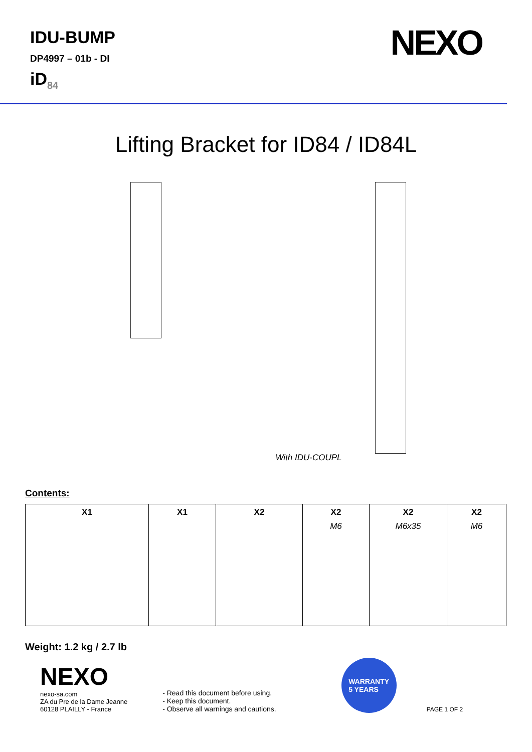IDU-BUMP
DP4997 – 01b - DI
iD<sub>84</sub>
NEXO
Lifting Bracket for ID84 / ID84L
With IDU-COUPL
Contents:
| X1 | X1 | X2 | X2 M6 | X2 M6x35 | X2 M6 |
Weight: 1.2 kg / 2.7 lb
NEXO
nexo-sa.com
ZA du Pre de la Dame Jeanne
60128 PLAILLY - France
- Read this document before using.
- Keep this document.
- Observe all warnings and cautions.
WARRANTY
5 YEARS
PAGE 1 OF 2